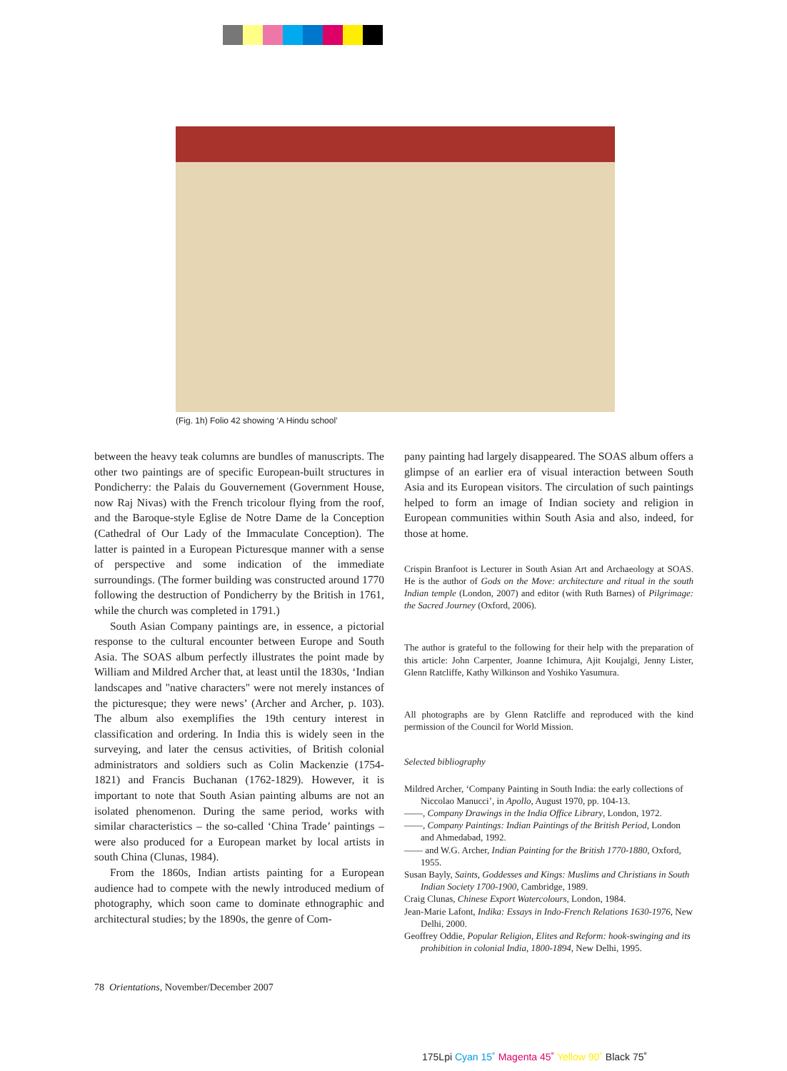(Fig. 1h) Folio 42 showing ‘A Hindu school’
between the heavy teak columns are bundles of manuscripts. The other two paintings are of specific European-built structures in Pondicherry: the Palais du Gouvernement (Government House, now Raj Nivas) with the French tricolour flying from the roof, and the Baroque-style Eglise de Notre Dame de la Conception (Cathedral of Our Lady of the Immaculate Conception). The latter is painted in a European Picturesque manner with a sense of perspective and some indication of the immediate surroundings. (The former building was constructed around 1770 following the destruction of Pondicherry by the British in 1761, while the church was completed in 1791.)
South Asian Company paintings are, in essence, a pictorial response to the cultural encounter between Europe and South Asia. The SOAS album perfectly illustrates the point made by William and Mildred Archer that, at least until the 1830s, ‘Indian landscapes and "native characters" were not merely instances of the picturesque; they were news’ (Archer and Archer, p. 103). The album also exemplifies the 19th century interest in classification and ordering. In India this is widely seen in the surveying, and later the census activities, of British colonial administrators and soldiers such as Colin Mackenzie (1754-1821) and Francis Buchanan (1762-1829). However, it is important to note that South Asian painting albums are not an isolated phenomenon. During the same period, works with similar characteristics – the so-called ‘China Trade’ paintings – were also produced for a European market by local artists in south China (Clunas, 1984).
From the 1860s, Indian artists painting for a European audience had to compete with the newly introduced medium of photography, which soon came to dominate ethnographic and architectural studies; by the 1890s, the genre of Com-
pany painting had largely disappeared. The SOAS album offers a glimpse of an earlier era of visual interaction between South Asia and its European visitors. The circulation of such paintings helped to form an image of Indian society and religion in European communities within South Asia and also, indeed, for those at home.
Crispin Branfoot is Lecturer in South Asian Art and Archaeology at SOAS. He is the author of Gods on the Move: architecture and ritual in the south Indian temple (London, 2007) and editor (with Ruth Barnes) of Pilgrimage: the Sacred Journey (Oxford, 2006).
The author is grateful to the following for their help with the preparation of this article: John Carpenter, Joanne Ichimura, Ajit Koujalgi, Jenny Lister, Glenn Ratcliffe, Kathy Wilkinson and Yoshiko Yasumura.
All photographs are by Glenn Ratcliffe and reproduced with the kind permission of the Council for World Mission.
Selected bibliography
Mildred Archer, ‘Company Painting in South India: the early collections of Niccolao Manucci’, in Apollo, August 1970, pp. 104-13.
——, Company Drawings in the India Office Library, London, 1972.
——, Company Paintings: Indian Paintings of the British Period, London and Ahmedabad, 1992.
—— and W.G. Archer, Indian Painting for the British 1770-1880, Oxford, 1955.
Susan Bayly, Saints, Goddesses and Kings: Muslims and Christians in South Indian Society 1700-1900, Cambridge, 1989.
Craig Clunas, Chinese Export Watercolours, London, 1984.
Jean-Marie Lafont, Indika: Essays in Indo-French Relations 1630-1976, New Delhi, 2000.
Geoffrey Oddie, Popular Religion, Elites and Reform: hook-swinging and its prohibition in colonial India, 1800-1894, New Delhi, 1995.
78 Orientations, November/December 2007
175Lpi Cyan 15˚ Magenta 45˚ Yellow 90˚ Black 75˚